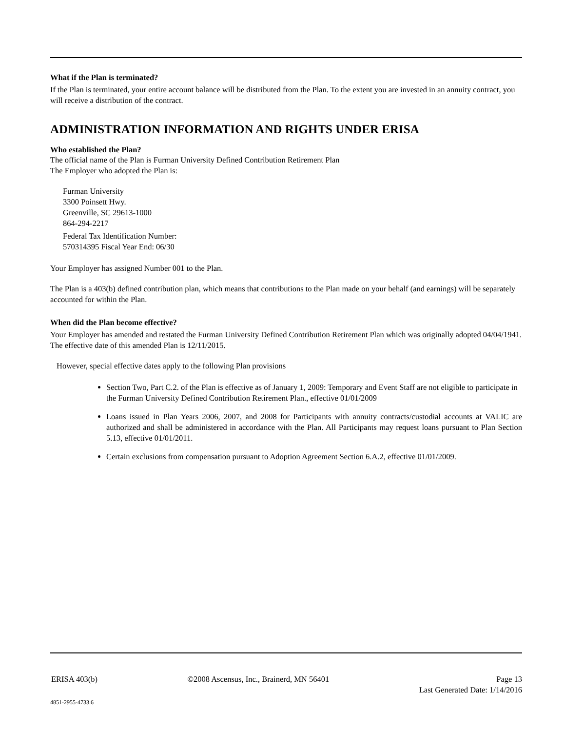What if the Plan is terminated?
If the Plan is terminated, your entire account balance will be distributed from the Plan. To the extent you are invested in an annuity contract, you will receive a distribution of the contract.
ADMINISTRATION INFORMATION AND RIGHTS UNDER ERISA
Who established the Plan?
The official name of the Plan is Furman University Defined Contribution Retirement Plan
The Employer who adopted the Plan is:
Furman University
3300 Poinsett Hwy.
Greenville, SC 29613-1000
864-294-2217
Federal Tax Identification Number:
570314395 Fiscal Year End: 06/30
Your Employer has assigned Number 001 to the Plan.
The Plan is a 403(b) defined contribution plan, which means that contributions to the Plan made on your behalf (and earnings) will be separately accounted for within the Plan.
When did the Plan become effective?
Your Employer has amended and restated the Furman University Defined Contribution Retirement Plan which was originally adopted 04/04/1941. The effective date of this amended Plan is 12/11/2015.
However, special effective dates apply to the following Plan provisions
Section Two, Part C.2. of the Plan is effective as of January 1, 2009: Temporary and Event Staff are not eligible to participate in the Furman University Defined Contribution Retirement Plan., effective 01/01/2009
Loans issued in Plan Years 2006, 2007, and 2008 for Participants with annuity contracts/custodial accounts at VALIC are authorized and shall be administered in accordance with the Plan. All Participants may request loans pursuant to Plan Section 5.13, effective 01/01/2011.
Certain exclusions from compensation pursuant to Adoption Agreement Section 6.A.2, effective 01/01/2009.
ERISA 403(b) ©2008 Ascensus, Inc., Brainerd, MN 56401 Page 13
Last Generated Date: 1/14/2016
4851-2955-4733.6